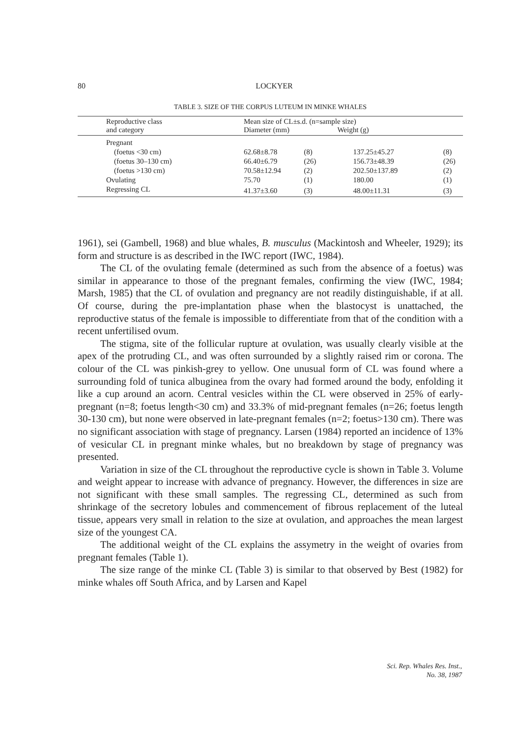80
LOCKYER
TABLE 3. SIZE OF THE CORPUS LUTEUM IN MINKE WHALES
| Reproductive class and category | Mean size of CL±s.d. (n=sample size) Diameter (mm) Weight (g) | | | |
| --- | --- | --- | --- | --- |
| Pregnant | | | | |
| (foetus <30 cm) | 62.68±8.78 | (8) | 137.25±45.27 | (8) |
| (foetus 30–130 cm) | 66.40±6.79 | (26) | 156.73±48.39 | (26) |
| (foetus >130 cm) | 70.58±12.94 | (2) | 202.50±137.89 | (2) |
| Ovulating | 75.70 | (1) | 180.00 | (1) |
| Regressing CL | 41.37±3.60 | (3) | 48.00±11.31 | (3) |
1961), sei (Gambell, 1968) and blue whales, B. musculus (Mackintosh and Wheeler, 1929); its form and structure is as described in the IWC report (IWC, 1984).
The CL of the ovulating female (determined as such from the absence of a foetus) was similar in appearance to those of the pregnant females, confirming the view (IWC, 1984; Marsh, 1985) that the CL of ovulation and pregnancy are not readily distinguishable, if at all. Of course, during the pre-implantation phase when the blastocyst is unattached, the reproductive status of the female is impossible to differentiate from that of the condition with a recent unfertilised ovum.
The stigma, site of the follicular rupture at ovulation, was usually clearly visible at the apex of the protruding CL, and was often surrounded by a slightly raised rim or corona. The colour of the CL was pinkish-grey to yellow. One unusual form of CL was found where a surrounding fold of tunica albuginea from the ovary had formed around the body, enfolding it like a cup around an acorn. Central vesicles within the CL were observed in 25% of early-pregnant (n=8; foetus length<30 cm) and 33.3% of mid-pregnant females (n=26; foetus length 30-130 cm), but none were observed in late-pregnant females (n=2; foetus>130 cm). There was no significant association with stage of pregnancy. Larsen (1984) reported an incidence of 13% of vesicular CL in pregnant minke whales, but no breakdown by stage of pregnancy was presented.
Variation in size of the CL throughout the reproductive cycle is shown in Table 3. Volume and weight appear to increase with advance of pregnancy. However, the differences in size are not significant with these small samples. The regressing CL, determined as such from shrinkage of the secretory lobules and commencement of fibrous replacement of the luteal tissue, appears very small in relation to the size at ovulation, and approaches the mean largest size of the youngest CA.
The additional weight of the CL explains the assymetry in the weight of ovaries from pregnant females (Table 1).
The size range of the minke CL (Table 3) is similar to that observed by Best (1982) for minke whales off South Africa, and by Larsen and Kapel
Sci. Rep. Whales Res. Inst.,
No. 38, 1987